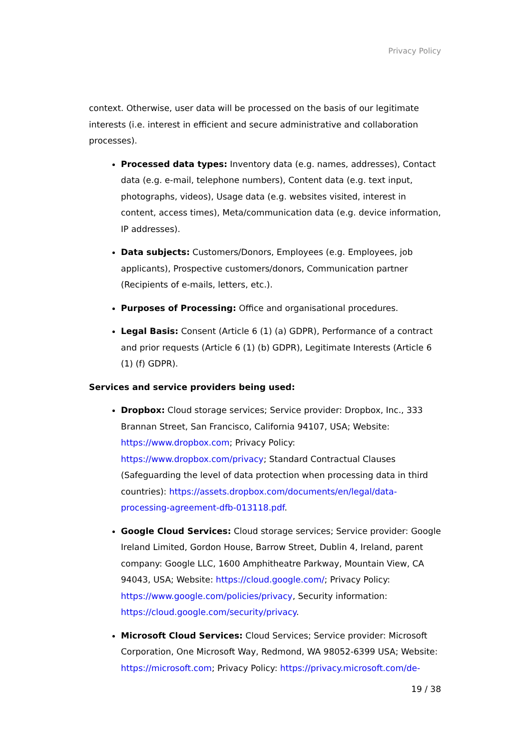Privacy Policy
context. Otherwise, user data will be processed on the basis of our legitimate interests (i.e. interest in efficient and secure administrative and collaboration processes).
Processed data types: Inventory data (e.g. names, addresses), Contact data (e.g. e-mail, telephone numbers), Content data (e.g. text input, photographs, videos), Usage data (e.g. websites visited, interest in content, access times), Meta/communication data (e.g. device information, IP addresses).
Data subjects: Customers/Donors, Employees (e.g. Employees, job applicants), Prospective customers/donors, Communication partner (Recipients of e-mails, letters, etc.).
Purposes of Processing: Office and organisational procedures.
Legal Basis: Consent (Article 6 (1) (a) GDPR), Performance of a contract and prior requests (Article 6 (1) (b) GDPR), Legitimate Interests (Article 6 (1) (f) GDPR).
Services and service providers being used:
Dropbox: Cloud storage services; Service provider: Dropbox, Inc., 333 Brannan Street, San Francisco, California 94107, USA; Website: https://www.dropbox.com; Privacy Policy: https://www.dropbox.com/privacy; Standard Contractual Clauses (Safeguarding the level of data protection when processing data in third countries): https://assets.dropbox.com/documents/en/legal/data-processing-agreement-dfb-013118.pdf.
Google Cloud Services: Cloud storage services; Service provider: Google Ireland Limited, Gordon House, Barrow Street, Dublin 4, Ireland, parent company: Google LLC, 1600 Amphitheatre Parkway, Mountain View, CA 94043, USA; Website: https://cloud.google.com/; Privacy Policy: https://www.google.com/policies/privacy, Security information: https://cloud.google.com/security/privacy.
Microsoft Cloud Services: Cloud Services; Service provider: Microsoft Corporation, One Microsoft Way, Redmond, WA 98052-6399 USA; Website: https://microsoft.com; Privacy Policy: https://privacy.microsoft.com/de-
19 / 38